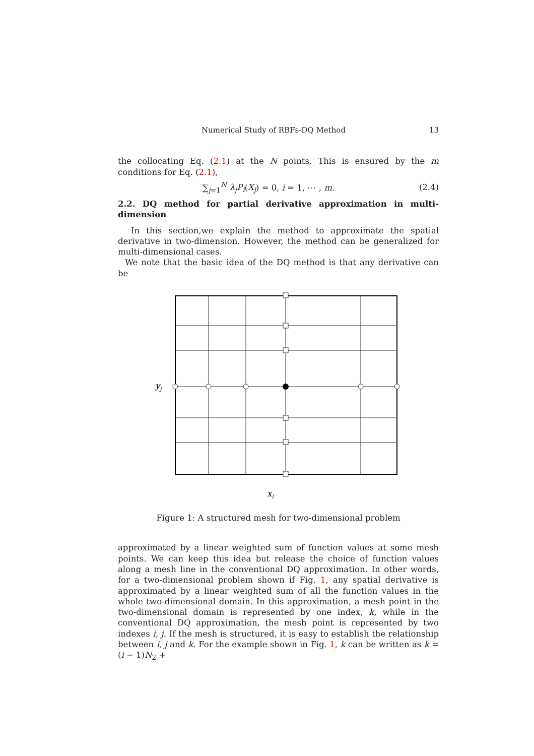Numerical Study of RBFs-DQ Method 13
the collocating Eq. (2.1) at the N points. This is ensured by the m conditions for Eq. (2.1),
∑<sub>j=1</sub><sup>N</sup> λ<sub>j</sub>P<sub>i</sub>(X<sub>j</sub>) = 0, i = 1, ⋯ , m. (2.4)
2.2. DQ method for partial derivative approximation in multi-dimension
In this section,we explain the method to approximate the spatial derivative in two-dimension. However, the method can be generalized for multi-dimensional cases.
We note that the basic idea of the DQ method is that any derivative can be
yj
xi
Figure 1: A structured mesh for two-dimensional problem
approximated by a linear weighted sum of function values at some mesh points. We can keep this idea but release the choice of function values along a mesh line in the conventional DQ approximation. In other words, for a two-dimensional problem shown if Fig. 1, any spatial derivative is approximated by a linear weighted sum of all the function values in the whole two-dimensional domain. In this approximation, a mesh point in the two-dimensional domain is represented by one index, k, while in the conventional DQ approximation, the mesh point is represented by two indexes i, j. If the mesh is structured, it is easy to establish the relationship between i, j and k. For the example shown in Fig. 1, k can be written as k = (i − 1)N<sub>2</sub> +